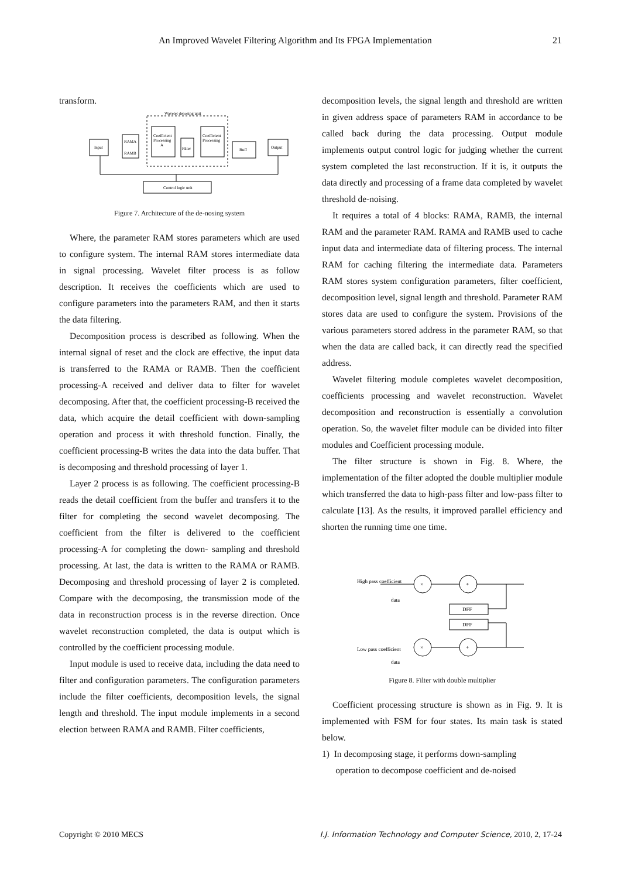An Improved Wavelet Filtering Algorithm and Its FPGA Implementation 21
transform.
Wavelet denosing unit
Input
RAMA
RAMB
Coefficient
Processing
A
Filter
Coefficient
Processing
Buff
Output
Control logic unit
Figure 7. Architecture of the de-nosing system
Where, the parameter RAM stores parameters which are used to configure system. The internal RAM stores intermediate data in signal processing. Wavelet filter process is as follow description. It receives the coefficients which are used to configure parameters into the parameters RAM, and then it starts the data filtering.
Decomposition process is described as following. When the internal signal of reset and the clock are effective, the input data is transferred to the RAMA or RAMB. Then the coefficient processing-A received and deliver data to filter for wavelet decomposing. After that, the coefficient processing-B received the data, which acquire the detail coefficient with down-sampling operation and process it with threshold function. Finally, the coefficient processing-B writes the data into the data buffer. That is decomposing and threshold processing of layer 1.
Layer 2 process is as following. The coefficient processing-B reads the detail coefficient from the buffer and transfers it to the filter for completing the second wavelet decomposing. The coefficient from the filter is delivered to the coefficient processing-A for completing the down- sampling and threshold processing. At last, the data is written to the RAMA or RAMB. Decomposing and threshold processing of layer 2 is completed. Compare with the decomposing, the transmission mode of the data in reconstruction process is in the reverse direction. Once wavelet reconstruction completed, the data is output which is controlled by the coefficient processing module.
Input module is used to receive data, including the data need to filter and configuration parameters. The configuration parameters include the filter coefficients, decomposition levels, the signal length and threshold. The input module implements in a second election between RAMA and RAMB. Filter coefficients,
decomposition levels, the signal length and threshold are written in given address space of parameters RAM in accordance to be called back during the data processing. Output module implements output control logic for judging whether the current system completed the last reconstruction. If it is, it outputs the data directly and processing of a frame data completed by wavelet threshold de-noising.
It requires a total of 4 blocks: RAMA, RAMB, the internal RAM and the parameter RAM. RAMA and RAMB used to cache input data and intermediate data of filtering process. The internal RAM for caching filtering the intermediate data. Parameters RAM stores system configuration parameters, filter coefficient, decomposition level, signal length and threshold. Parameter RAM stores data are used to configure the system. Provisions of the various parameters stored address in the parameter RAM, so that when the data are called back, it can directly read the specified address.
Wavelet filtering module completes wavelet decomposition, coefficients processing and wavelet reconstruction. Wavelet decomposition and reconstruction is essentially a convolution operation. So, the wavelet filter module can be divided into filter modules and Coefficient processing module.
The filter structure is shown in Fig. 8. Where, the implementation of the filter adopted the double multiplier module which transferred the data to high-pass filter and low-pass filter to calculate [13]. As the results, it improved parallel efficiency and shorten the running time one time.
High pass coefficient
×
+
data
DFF
DFF
+
×
Low pass coefficient
data
Figure 8. Filter with double multiplier
Coefficient processing structure is shown as in Fig. 9. It is implemented with FSM for four states. Its main task is stated below.
1) In decomposing stage, it performs down-sampling
operation to decompose coefficient and de-noised
Copyright © 2010 MECS I.J. Information Technology and Computer Science, 2010, 2, 17-24